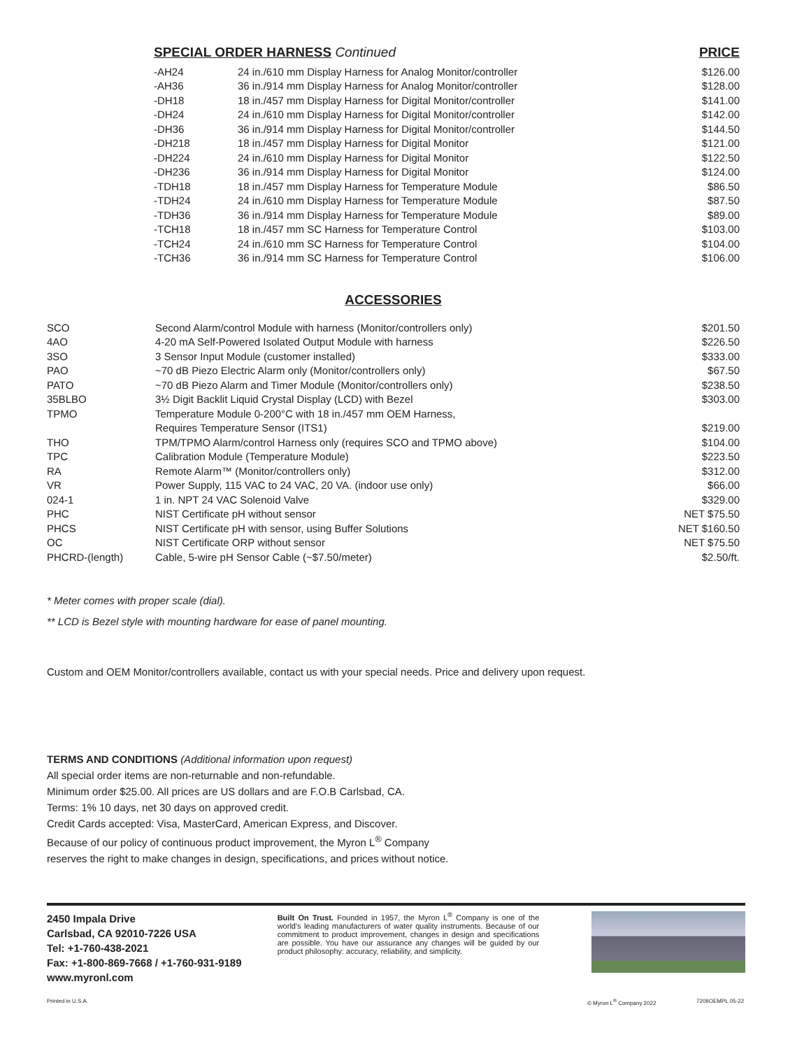SPECIAL ORDER HARNESS Continued PRICE
| -AH24 | 24 in./610 mm Display Harness for Analog Monitor/controller | $126.00 |
| -AH36 | 36 in./914 mm Display Harness for Analog Monitor/controller | $128.00 |
| -DH18 | 18 in./457 mm Display Harness for Digital Monitor/controller | $141.00 |
| -DH24 | 24 in./610 mm Display Harness for Digital Monitor/controller | $142.00 |
| -DH36 | 36 in./914 mm Display Harness for Digital Monitor/controller | $144.50 |
| -DH218 | 18 in./457 mm Display Harness for Digital Monitor | $121.00 |
| -DH224 | 24 in./610 mm Display Harness for Digital Monitor | $122.50 |
| -DH236 | 36 in./914 mm Display Harness for Digital Monitor | $124.00 |
| -TDH18 | 18 in./457 mm Display Harness for Temperature Module | $86.50 |
| -TDH24 | 24 in./610 mm Display Harness for Temperature Module | $87.50 |
| -TDH36 | 36 in./914 mm Display Harness for Temperature Module | $89.00 |
| -TCH18 | 18 in./457 mm SC Harness for Temperature Control | $103.00 |
| -TCH24 | 24 in./610 mm SC Harness for Temperature Control | $104.00 |
| -TCH36 | 36 in./914 mm SC Harness for Temperature Control | $106.00 |
ACCESSORIES
| SCO | Second Alarm/control Module with harness (Monitor/controllers only) | $201.50 |
| 4AO | 4-20 mA Self-Powered Isolated Output Module with harness | $226.50 |
| 3SO | 3 Sensor Input Module (customer installed) | $333.00 |
| PAO | ~70 dB Piezo Electric Alarm only (Monitor/controllers only) | $67.50 |
| PATO | ~70 dB Piezo Alarm and Timer Module (Monitor/controllers only) | $238.50 |
| 35BLBO | 3½ Digit Backlit Liquid Crystal Display (LCD) with Bezel | $303.00 |
| TPMO | Temperature Module 0-200°C with 18 in./457 mm OEM Harness, | |
| | Requires Temperature Sensor (ITS1) | $219.00 |
| THO | TPM/TPMO Alarm/control Harness only (requires SCO and TPMO above) | $104.00 |
| TPC | Calibration Module (Temperature Module) | $223.50 |
| RA | Remote Alarm™ (Monitor/controllers only) | $312.00 |
| VR | Power Supply, 115 VAC to 24 VAC, 20 VA. (indoor use only) | $66.00 |
| 024-1 | 1 in. NPT 24 VAC Solenoid Valve | $329.00 |
| PHC | NIST Certificate pH without sensor | NET $75.50 |
| PHCS | NIST Certificate pH with sensor, using Buffer Solutions | NET $160.50 |
| OC | NIST Certificate ORP without sensor | NET $75.50 |
| PHCRD-(length) | Cable, 5-wire pH Sensor Cable (~$7.50/meter) | $2.50/ft. |
* Meter comes with proper scale (dial).
** LCD is Bezel style with mounting hardware for ease of panel mounting.
Custom and OEM Monitor/controllers available, contact us with your special needs. Price and delivery upon request.
TERMS AND CONDITIONS (Additional information upon request)
All special order items are non-returnable and non-refundable.
Minimum order $25.00. All prices are US dollars and are F.O.B Carlsbad, CA.
Terms: 1% 10 days, net 30 days on approved credit.
Credit Cards accepted: Visa, MasterCard, American Express, and Discover.
Because of our policy of continuous product improvement, the Myron L<sup>®</sup> Company
reserves the right to make changes in design, specifications, and prices without notice.
2450 Impala Drive
Carlsbad, CA 92010-7226 USA
Tel: +1-760-438-2021
Fax: +1-800-869-7668 / +1-760-931-9189
www.myronl.com
Built On Trust. Founded in 1957, the Myron L<sup>®</sup> Company is one of the world's leading manufacturers of water quality instruments. Because of our commitment to product improvement, changes in design and specifications are possible. You have our assurance any changes will be guided by our product philosophy: accuracy, reliability, and simplicity.
Printed in U.S.A. © Myron L<sup>®</sup> Company 2022 720IIOEMPL 05-22